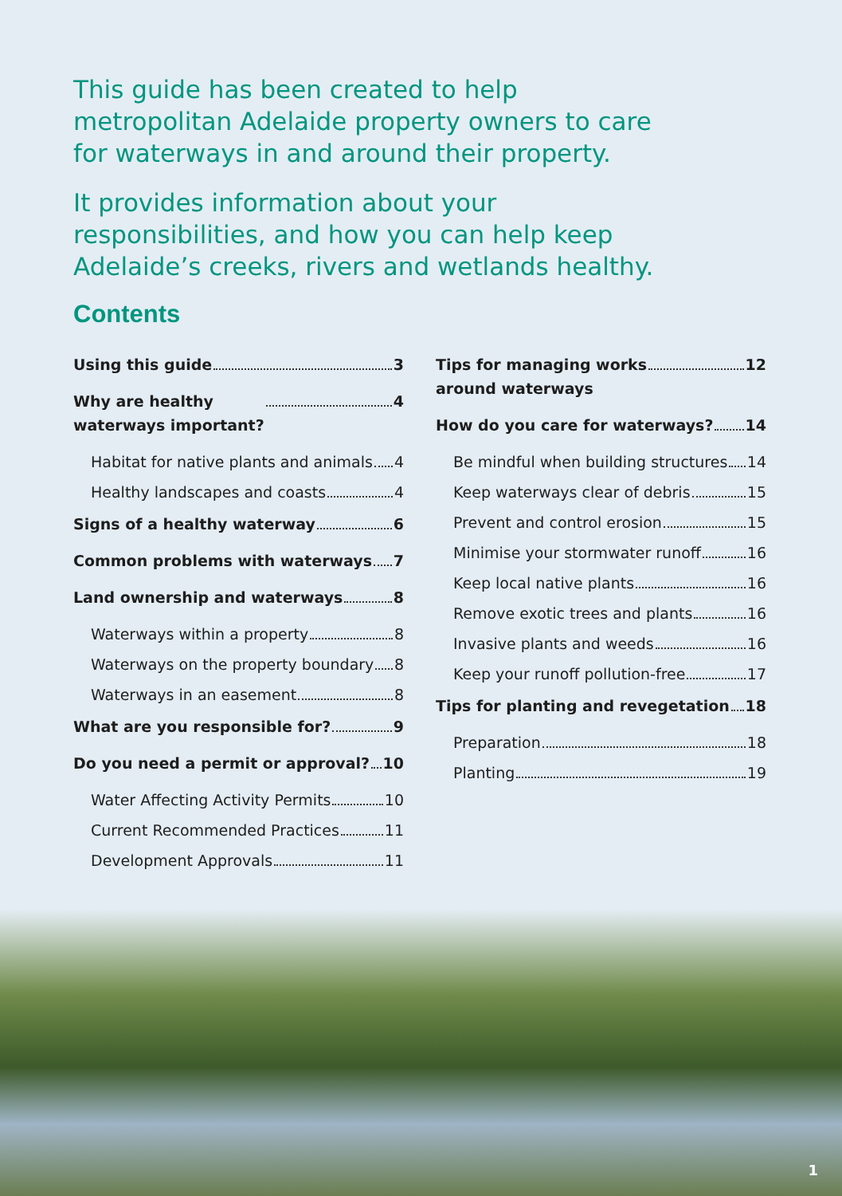This guide has been created to help metropolitan Adelaide property owners to care for waterways in and around their property.
It provides information about your responsibilities, and how you can help keep Adelaide’s creeks, rivers and wetlands healthy.
Contents
Using this guide 3
Why are healthy
waterways important? 4
Habitat for native plants and animals 4
Healthy landscapes and coasts 4
Signs of a healthy waterway 6
Common problems with waterways 7
Land ownership and waterways 8
Waterways within a property 8
Waterways on the property boundary 8
Waterways in an easement 8
What are you responsible for? 9
Do you need a permit or approval? 10
Water Affecting Activity Permits 10
Current Recommended Practices 11
Development Approvals 11
Tips for managing works
around waterways 12
How do you care for waterways? 14
Be mindful when building structures 14
Keep waterways clear of debris 15
Prevent and control erosion 15
Minimise your stormwater runoff 16
Keep local native plants 16
Remove exotic trees and plants 16
Invasive plants and weeds 16
Keep your runoff pollution-free 17
Tips for planting and revegetation 18
Preparation 18
Planting 19
1